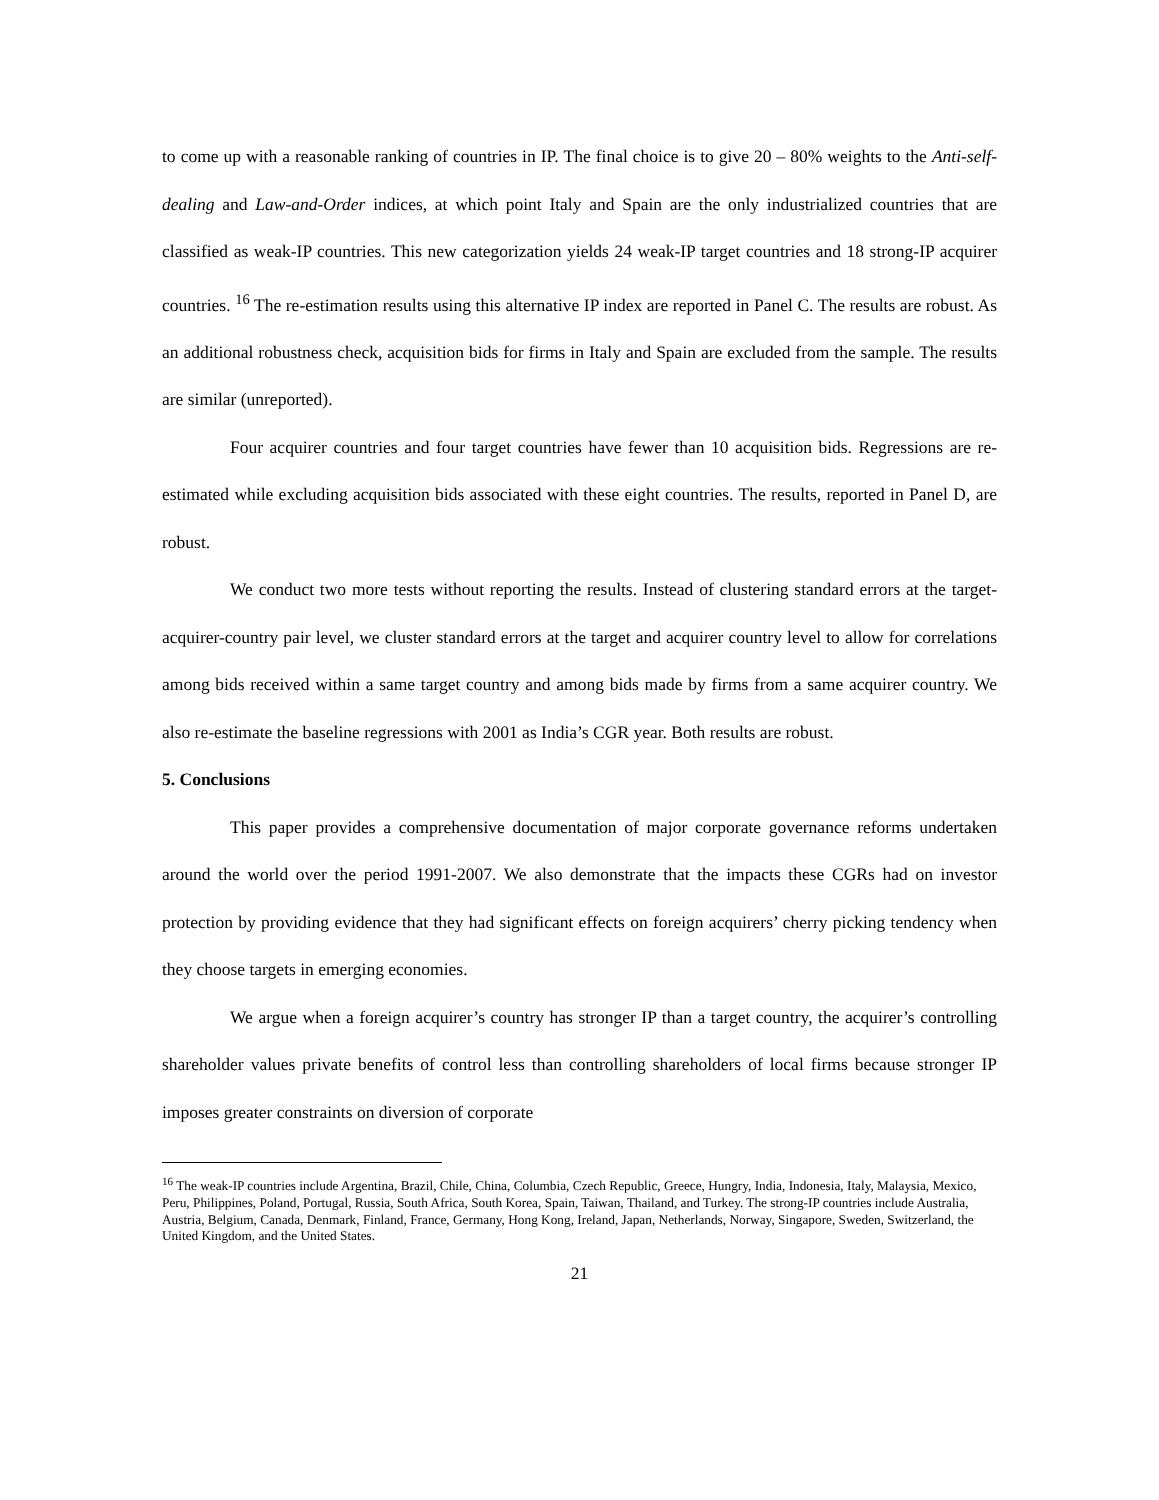to come up with a reasonable ranking of countries in IP. The final choice is to give 20 – 80% weights to the Anti-self-dealing and Law-and-Order indices, at which point Italy and Spain are the only industrialized countries that are classified as weak-IP countries. This new categorization yields 24 weak-IP target countries and 18 strong-IP acquirer countries. <sup>16</sup> The re-estimation results using this alternative IP index are reported in Panel C. The results are robust. As an additional robustness check, acquisition bids for firms in Italy and Spain are excluded from the sample. The results are similar (unreported).
Four acquirer countries and four target countries have fewer than 10 acquisition bids. Regressions are re-estimated while excluding acquisition bids associated with these eight countries. The results, reported in Panel D, are robust.
We conduct two more tests without reporting the results. Instead of clustering standard errors at the target-acquirer-country pair level, we cluster standard errors at the target and acquirer country level to allow for correlations among bids received within a same target country and among bids made by firms from a same acquirer country. We also re-estimate the baseline regressions with 2001 as India’s CGR year. Both results are robust.
5. Conclusions
This paper provides a comprehensive documentation of major corporate governance reforms undertaken around the world over the period 1991-2007. We also demonstrate that the impacts these CGRs had on investor protection by providing evidence that they had significant effects on foreign acquirers’ cherry picking tendency when they choose targets in emerging economies.
We argue when a foreign acquirer’s country has stronger IP than a target country, the acquirer’s controlling shareholder values private benefits of control less than controlling shareholders of local firms because stronger IP imposes greater constraints on diversion of corporate
<sup>16</sup> The weak-IP countries include Argentina, Brazil, Chile, China, Columbia, Czech Republic, Greece, Hungry, India, Indonesia, Italy, Malaysia, Mexico, Peru, Philippines, Poland, Portugal, Russia, South Africa, South Korea, Spain, Taiwan, Thailand, and Turkey. The strong-IP countries include Australia, Austria, Belgium, Canada, Denmark, Finland, France, Germany, Hong Kong, Ireland, Japan, Netherlands, Norway, Singapore, Sweden, Switzerland, the United Kingdom, and the United States.
21